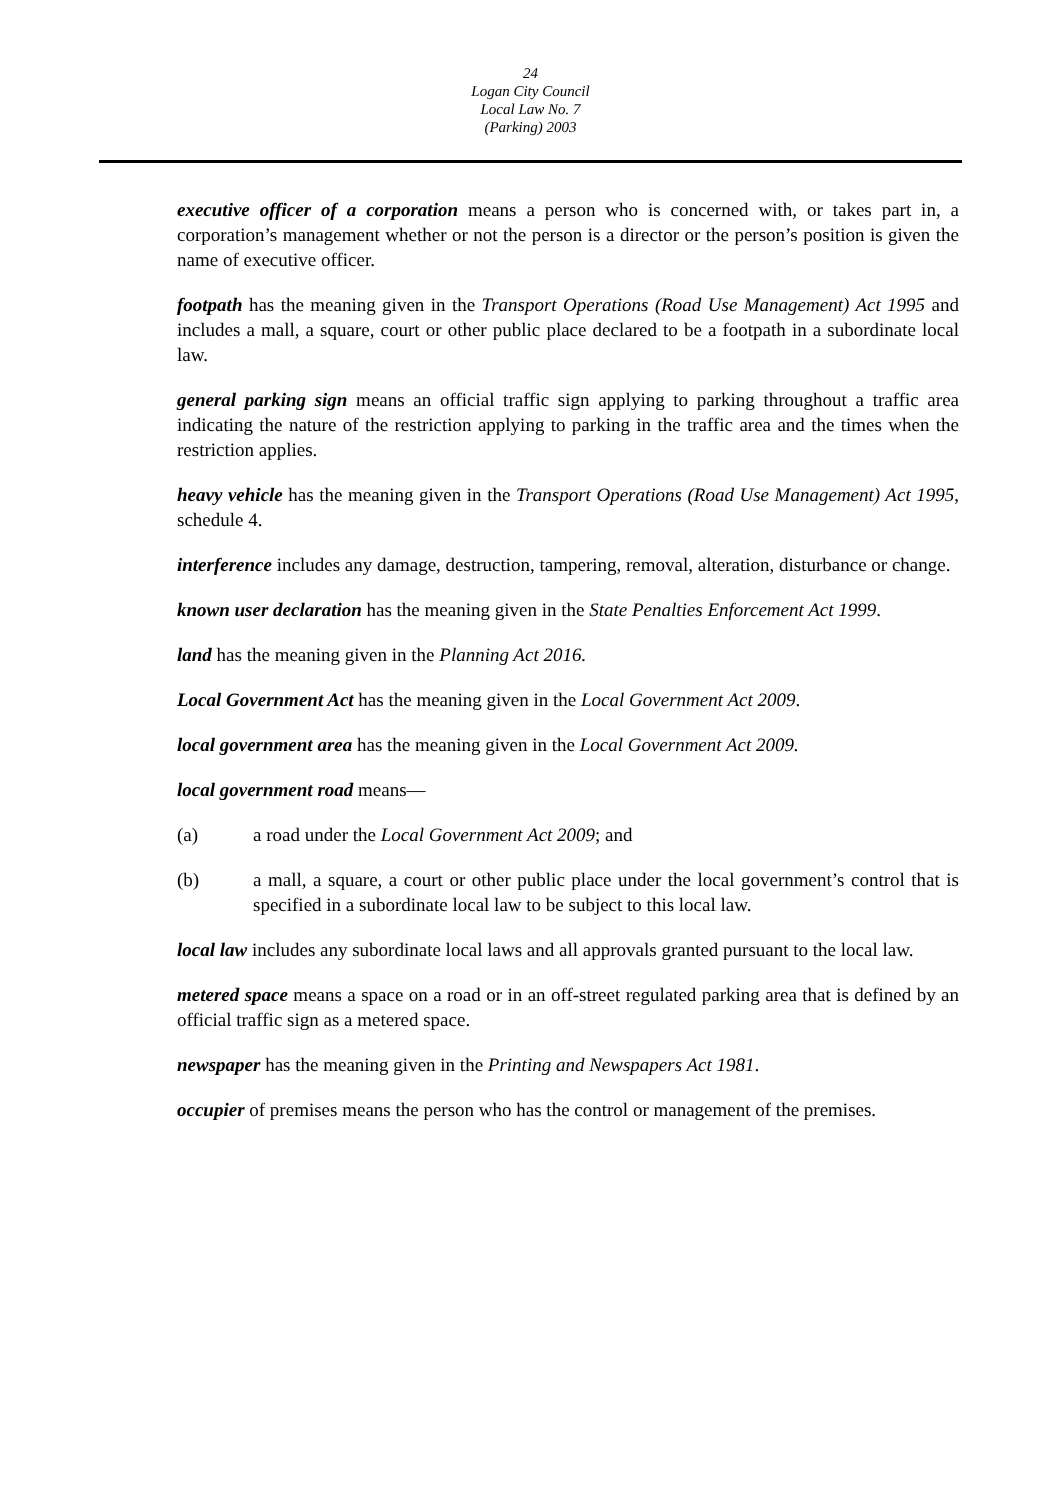24
Logan City Council
Local Law No. 7
(Parking) 2003
executive officer of a corporation means a person who is concerned with, or takes part in, a corporation’s management whether or not the person is a director or the person’s position is given the name of executive officer.
footpath has the meaning given in the Transport Operations (Road Use Management) Act 1995 and includes a mall, a square, court or other public place declared to be a footpath in a subordinate local law.
general parking sign means an official traffic sign applying to parking throughout a traffic area indicating the nature of the restriction applying to parking in the traffic area and the times when the restriction applies.
heavy vehicle has the meaning given in the Transport Operations (Road Use Management) Act 1995, schedule 4.
interference includes any damage, destruction, tampering, removal, alteration, disturbance or change.
known user declaration has the meaning given in the State Penalties Enforcement Act 1999.
land has the meaning given in the Planning Act 2016.
Local Government Act has the meaning given in the Local Government Act 2009.
local government area has the meaning given in the Local Government Act 2009.
local government road means—
(a) a road under the Local Government Act 2009; and
(b) a mall, a square, a court or other public place under the local government’s control that is specified in a subordinate local law to be subject to this local law.
local law includes any subordinate local laws and all approvals granted pursuant to the local law.
metered space means a space on a road or in an off-street regulated parking area that is defined by an official traffic sign as a metered space.
newspaper has the meaning given in the Printing and Newspapers Act 1981.
occupier of premises means the person who has the control or management of the premises.